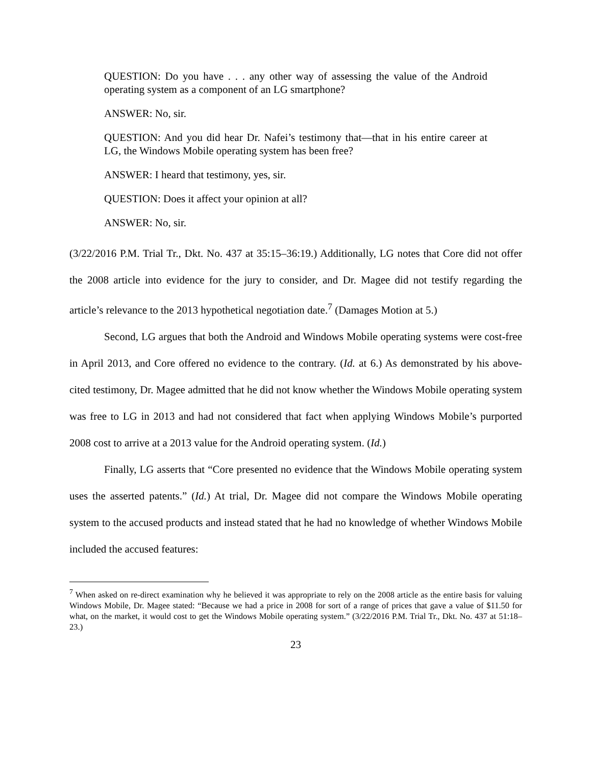QUESTION: Do you have . . . any other way of assessing the value of the Android operating system as a component of an LG smartphone?
ANSWER: No, sir.
QUESTION: And you did hear Dr. Nafei’s testimony that—that in his entire career at LG, the Windows Mobile operating system has been free?
ANSWER: I heard that testimony, yes, sir.
QUESTION: Does it affect your opinion at all?
ANSWER: No, sir.
(3/22/2016 P.M. Trial Tr., Dkt. No. 437 at 35:15–36:19.) Additionally, LG notes that Core did not offer the 2008 article into evidence for the jury to consider, and Dr. Magee did not testify regarding the article’s relevance to the 2013 hypothetical negotiation date.<sup>7</sup> (Damages Motion at 5.)
Second, LG argues that both the Android and Windows Mobile operating systems were cost-free in April 2013, and Core offered no evidence to the contrary. (Id. at 6.) As demonstrated by his above-cited testimony, Dr. Magee admitted that he did not know whether the Windows Mobile operating system was free to LG in 2013 and had not considered that fact when applying Windows Mobile’s purported 2008 cost to arrive at a 2013 value for the Android operating system. (Id.)
Finally, LG asserts that “Core presented no evidence that the Windows Mobile operating system uses the asserted patents.” (Id.) At trial, Dr. Magee did not compare the Windows Mobile operating system to the accused products and instead stated that he had no knowledge of whether Windows Mobile included the accused features:
<sup>7</sup> When asked on re-direct examination why he believed it was appropriate to rely on the 2008 article as the entire basis for valuing Windows Mobile, Dr. Magee stated: “Because we had a price in 2008 for sort of a range of prices that gave a value of $11.50 for what, on the market, it would cost to get the Windows Mobile operating system.” (3/22/2016 P.M. Trial Tr., Dkt. No. 437 at 51:18–23.)
23